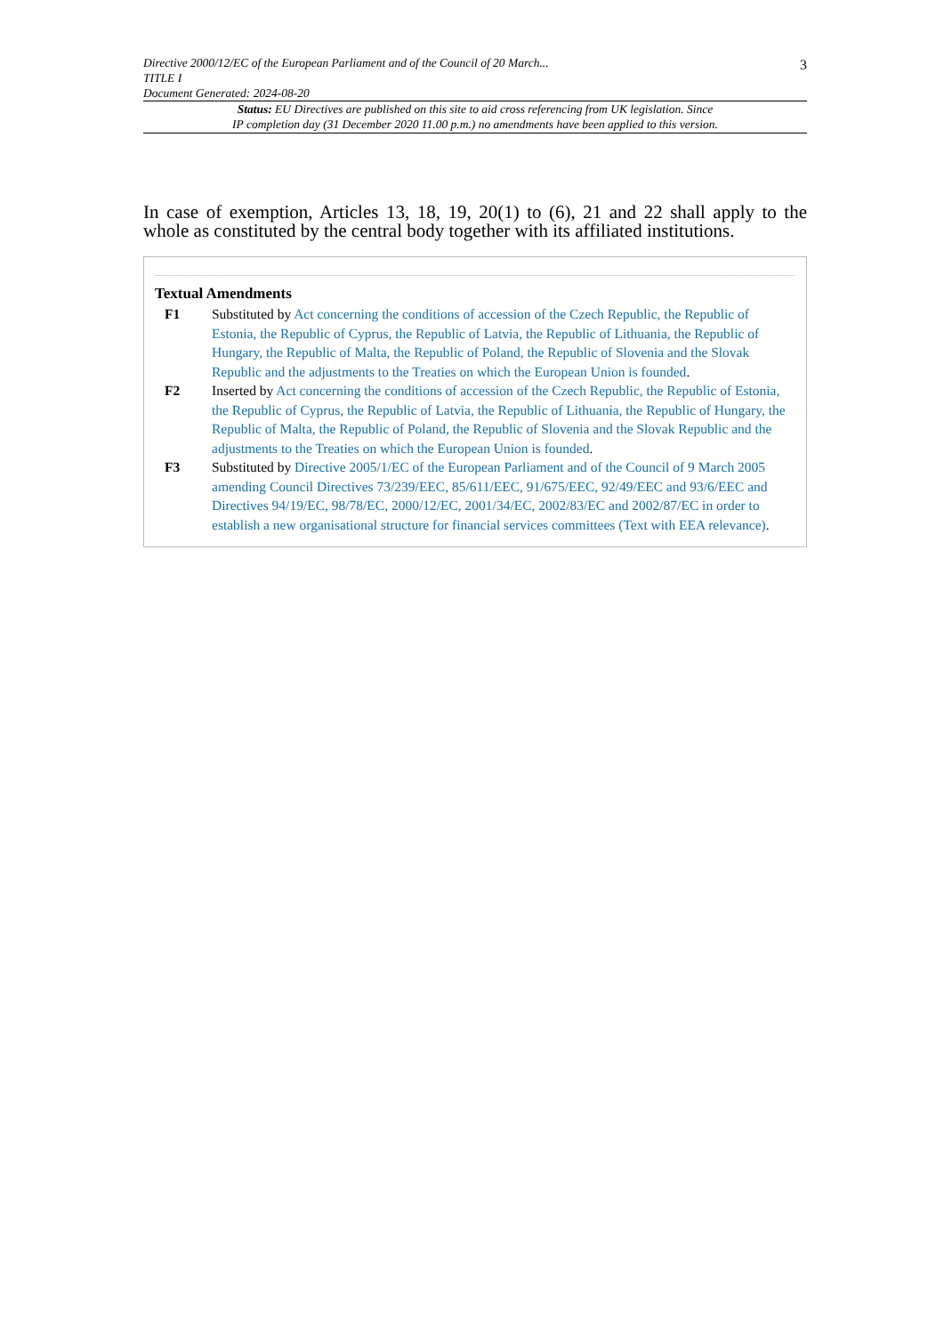Directive 2000/12/EC of the European Parliament and of the Council of 20 March...
TITLE I
Document Generated: 2024-08-20
3
Status: EU Directives are published on this site to aid cross referencing from UK legislation. Since
IP completion day (31 December 2020 11.00 p.m.) no amendments have been applied to this version.
In case of exemption, Articles 13, 18, 19, 20(1) to (6), 21 and 22 shall apply to the whole as constituted by the central body together with its affiliated institutions.
Textual Amendments
F1 Substituted by Act concerning the conditions of accession of the Czech Republic, the Republic of Estonia, the Republic of Cyprus, the Republic of Latvia, the Republic of Lithuania, the Republic of Hungary, the Republic of Malta, the Republic of Poland, the Republic of Slovenia and the Slovak Republic and the adjustments to the Treaties on which the European Union is founded.
F2 Inserted by Act concerning the conditions of accession of the Czech Republic, the Republic of Estonia, the Republic of Cyprus, the Republic of Latvia, the Republic of Lithuania, the Republic of Hungary, the Republic of Malta, the Republic of Poland, the Republic of Slovenia and the Slovak Republic and the adjustments to the Treaties on which the European Union is founded.
F3 Substituted by Directive 2005/1/EC of the European Parliament and of the Council of 9 March 2005 amending Council Directives 73/239/EEC, 85/611/EEC, 91/675/EEC, 92/49/EEC and 93/6/EEC and Directives 94/19/EC, 98/78/EC, 2000/12/EC, 2001/34/EC, 2002/83/EC and 2002/87/EC in order to establish a new organisational structure for financial services committees (Text with EEA relevance).